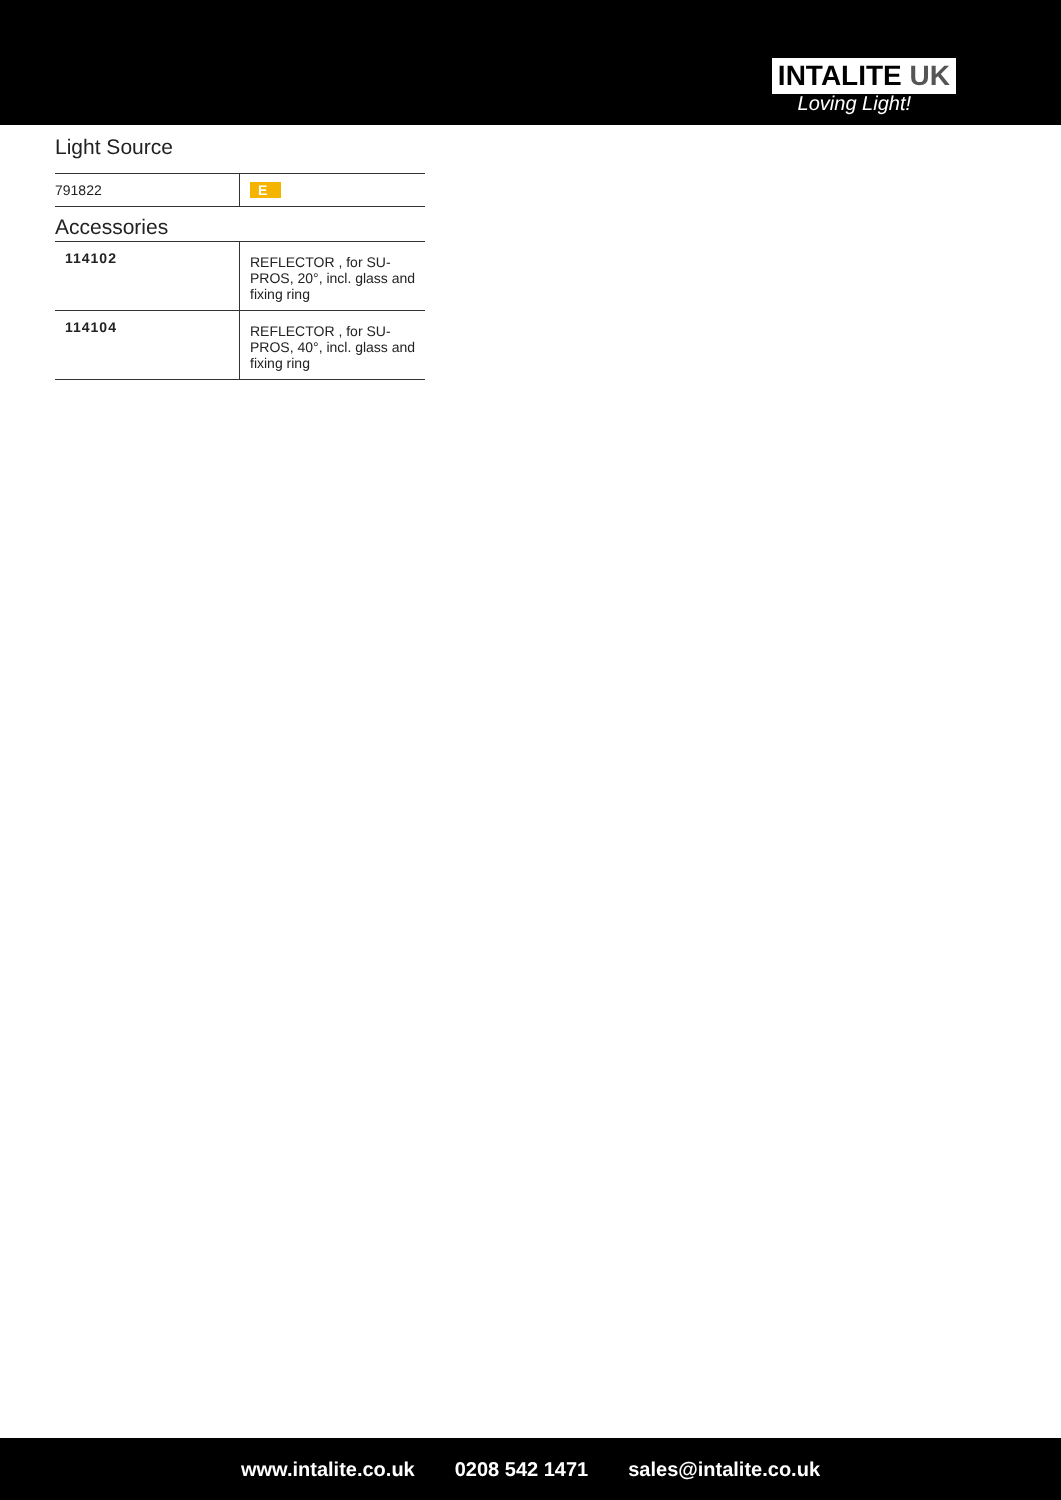INTALITE UK
Loving Light!
Light Source
| 791822 | E |
Accessories
| 114102 | REFLECTOR , for SU-PROS, 20°, incl. glass and fixing ring |
| 114104 | REFLECTOR , for SU-PROS, 40°, incl. glass and fixing ring |
www.intalite.co.uk 0208 542 1471 sales@intalite.co.uk